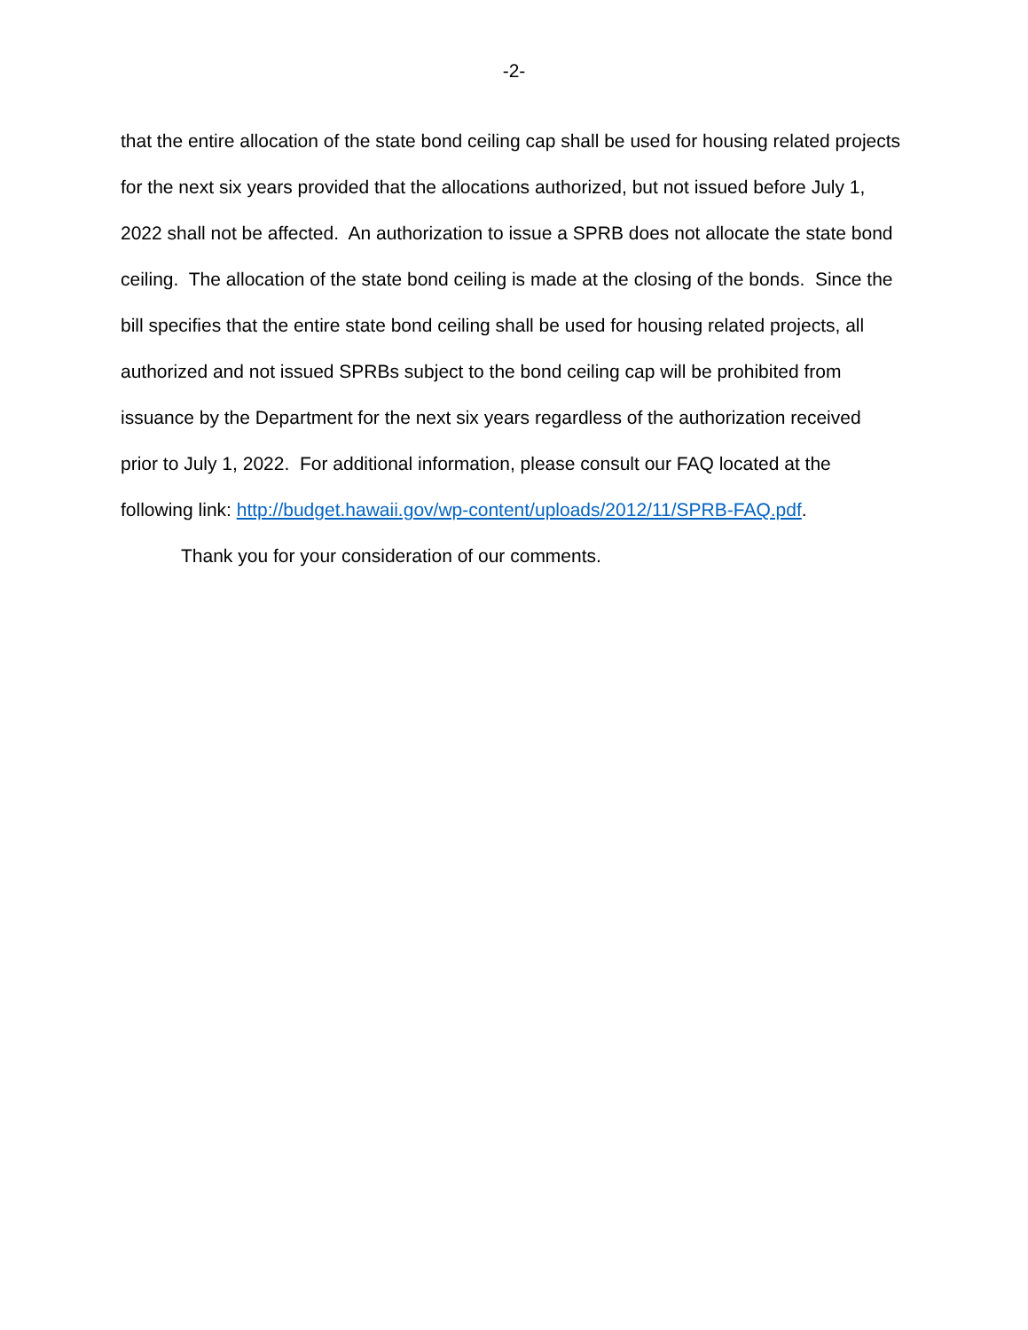-2-
that the entire allocation of the state bond ceiling cap shall be used for housing related projects for the next six years provided that the allocations authorized, but not issued before July 1, 2022 shall not be affected. An authorization to issue a SPRB does not allocate the state bond ceiling. The allocation of the state bond ceiling is made at the closing of the bonds. Since the bill specifies that the entire state bond ceiling shall be used for housing related projects, all authorized and not issued SPRBs subject to the bond ceiling cap will be prohibited from issuance by the Department for the next six years regardless of the authorization received prior to July 1, 2022. For additional information, please consult our FAQ located at the following link: http://budget.hawaii.gov/wp-content/uploads/2012/11/SPRB-FAQ.pdf.
Thank you for your consideration of our comments.